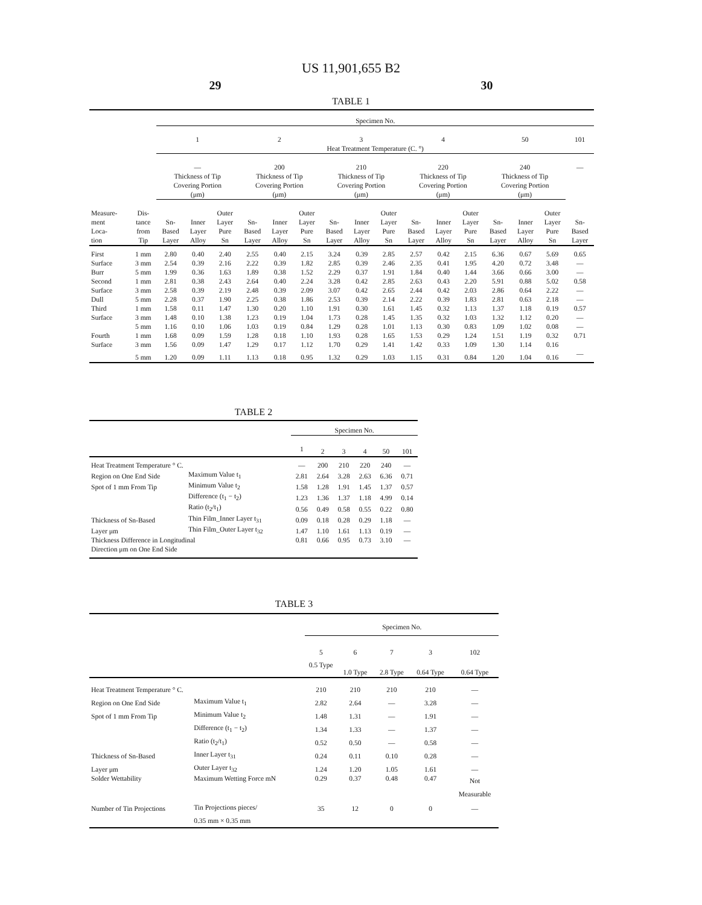US 11,901,655 B2
29 30
TABLE 1
| | | Specimen No. | | | | | | | | | | | | | | | |
| | | 1 | | | 2 | | | 3 | | | 4 | | | 50 | | | 101 |
| | | Heat Treatment Temperature (C. °) | | | | | | | | | | | | | | | |
| | | — Thickness of Tip Covering Portion (μm) | | | 200 Thickness of Tip Covering Portion (μm) | | | 210 Thickness of Tip Covering Portion (μm) | | | 220 Thickness of Tip Covering Portion (μm) | | | 240 Thickness of Tip Covering Portion (μm) | | | — |
| Measure- ment Loca- tion | Dis- tance from Tip | Sn- Based Layer | Inner Layer Alloy | Outer Layer Pure Sn | Sn- Based Layer | Inner Layer Alloy | Outer Layer Pure Sn | Sn- Based Layer | Inner Layer Alloy | Outer Layer Pure Sn | Sn- Based Layer | Inner Layer Alloy | Outer Layer Pure Sn | Sn- Based Layer | Inner Layer Alloy | Outer Layer Pure Sn | Sn- Based Layer |
| First | 1 mm | 2.80 | 0.40 | 2.40 | 2.55 | 0.40 | 2.15 | 3.24 | 0.39 | 2.85 | 2.57 | 0.42 | 2.15 | 6.36 | 0.67 | 5.69 | 0.65 |
| Surface | 3 mm | 2.54 | 0.39 | 2.16 | 2.22 | 0.39 | 1.82 | 2.85 | 0.39 | 2.46 | 2.35 | 0.41 | 1.95 | 4.20 | 0.72 | 3.48 | — |
| Burr | 5 mm | 1.99 | 0.36 | 1.63 | 1.89 | 0.38 | 1.52 | 2.29 | 0.37 | 1.91 | 1.84 | 0.40 | 1.44 | 3.66 | 0.66 | 3.00 | — |
| Second | 1 mm | 2.81 | 0.38 | 2.43 | 2.64 | 0.40 | 2.24 | 3.28 | 0.42 | 2.85 | 2.63 | 0.43 | 2.20 | 5.91 | 0.88 | 5.02 | 0.58 |
| Surface | 3 mm | 2.58 | 0.39 | 2.19 | 2.48 | 0.39 | 2.09 | 3.07 | 0.42 | 2.65 | 2.44 | 0.42 | 2.03 | 2.86 | 0.64 | 2.22 | — |
| Dull | 5 mm | 2.28 | 0.37 | 1.90 | 2.25 | 0.38 | 1.86 | 2.53 | 0.39 | 2.14 | 2.22 | 0.39 | 1.83 | 2.81 | 0.63 | 2.18 | — |
| Third | 1 mm | 1.58 | 0.11 | 1.47 | 1.30 | 0.20 | 1.10 | 1.91 | 0.30 | 1.61 | 1.45 | 0.32 | 1.13 | 1.37 | 1.18 | 0.19 | 0.57 |
| Surface | 3 mm | 1.48 | 0.10 | 1.38 | 1.23 | 0.19 | 1.04 | 1.73 | 0.28 | 1.45 | 1.35 | 0.32 | 1.03 | 1.32 | 1.12 | 0.20 | — |
| | 5 mm | 1.16 | 0.10 | 1.06 | 1.03 | 0.19 | 0.84 | 1.29 | 0.28 | 1.01 | 1.13 | 0.30 | 0.83 | 1.09 | 1.02 | 0.08 | — |
| Fourth | 1 mm | 1.68 | 0.09 | 1.59 | 1.28 | 0.18 | 1.10 | 1.93 | 0.28 | 1.65 | 1.53 | 0.29 | 1.24 | 1.51 | 1.19 | 0.32 | 0.71 |
| Surface | 3 mm | 1.56 | 0.09 | 1.47 | 1.29 | 0.17 | 1.12 | 1.70 | 0.29 | 1.41 | 1.42 | 0.33 | 1.09 | 1.30 | 1.14 | 0.16 | |
| | 5 mm | 1.20 | 0.09 | 1.11 | 1.13 | 0.18 | 0.95 | 1.32 | 0.29 | 1.03 | 1.15 | 0.31 | 0.84 | 1.20 | 1.04 | 0.16 | — |
TABLE 2
| | | Specimen No. | | | | | |
| | | 1 | 2 | 3 | 4 | 50 | 101 |
| Heat Treatment Temperature ° C. | | — | 200 | 210 | 220 | 240 | — |
| Region on One End Side | Maximum Value t<sub>1</sub> | 2.81 | 2.64 | 3.28 | 2.63 | 6.36 | 0.71 |
| Spot of 1 mm From Tip | Minimum Value t<sub>2</sub> | 1.58 | 1.28 | 1.91 | 1.45 | 1.37 | 0.57 |
| | Difference (t<sub>1</sub> − t<sub>2</sub>) | 1.23 | 1.36 | 1.37 | 1.18 | 4.99 | 0.14 |
| | Ratio (t<sub>2</sub>/t<sub>1</sub>) | 0.56 | 0.49 | 0.58 | 0.55 | 0.22 | 0.80 |
| Thickness of Sn-Based | Thin Film_Inner Layer t<sub>31</sub> | 0.09 | 0.18 | 0.28 | 0.29 | 1.18 | — |
| Layer μm | Thin Film_Outer Layer t<sub>32</sub> | 1.47 | 1.10 | 1.61 | 1.13 | 0.19 | — |
| Thickness Difference in Longitudinal Direction μm on One End Side | | 0.81 | 0.66 | 0.95 | 0.73 | 3.10 | — |
TABLE 3
| | | Specimen No. | | | | |
| | | 5 | 6 | 7 | 3 | 102 |
| | | 0.5 Type | 1.0 Type | 2.8 Type | 0.64 Type | 0.64 Type |
| Heat Treatment Temperature ° C. | | 210 | 210 | 210 | 210 | — |
| Region on One End Side | Maximum Value t<sub>1</sub> | 2.82 | 2.64 | — | 3.28 | — |
| Spot of 1 mm From Tip | Minimum Value t<sub>2</sub> | 1.48 | 1.31 | — | 1.91 | — |
| | Difference (t<sub>1</sub> − t<sub>2</sub>) | 1.34 | 1.33 | — | 1.37 | — |
| | Ratio (t<sub>2</sub>/t<sub>1</sub>) | 0.52 | 0.50 | — | 0.58 | — |
| Thickness of Sn-Based | Inner Layer t<sub>31</sub> | 0.24 | 0.11 | 0.10 | 0.28 | — |
| Layer μm | Outer Layer t<sub>32</sub> | 1.24 | 1.20 | 1.05 | 1.61 | — |
| Solder Wettability | Maximum Wetting Force mN | 0.29 | 0.37 | 0.48 | 0.47 | Not Measurable |
| Number of Tin Projections | Tin Projections pieces/ 0.35 mm × 0.35 mm | 35 | 12 | 0 | 0 | — |